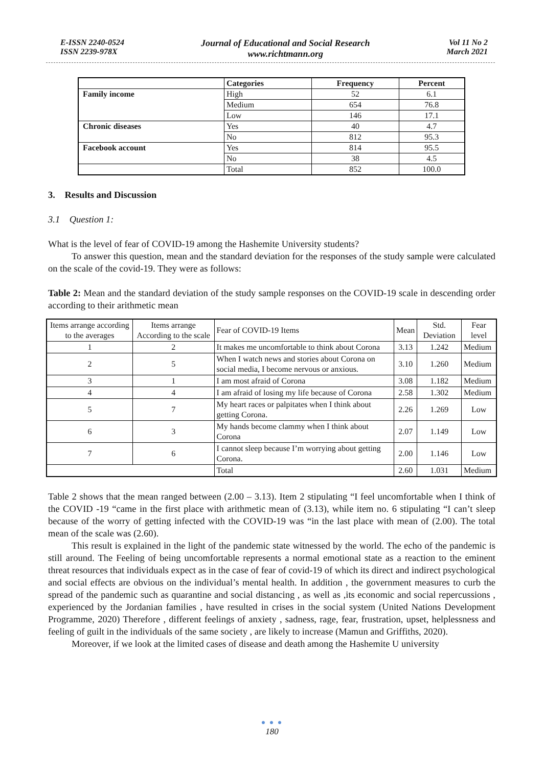E-ISSN 2240-0524
ISSN 2239-978X
Journal of Educational and Social Research
www.richtmann.org
Vol 11 No 2
March 2021
| | Categories | Frequency | Percent |
| --- | --- | --- | --- |
| Family income | High | 52 | 6.1 |
| | Medium | 654 | 76.8 |
| | Low | 146 | 17.1 |
| Chronic diseases | Yes | 40 | 4.7 |
| | No | 812 | 95.3 |
| Facebook account | Yes | 814 | 95.5 |
| | No | 38 | 4.5 |
| | Total | 852 | 100.0 |
3. Results and Discussion
3.1 Question 1:
What is the level of fear of COVID-19 among the Hashemite University students?
To answer this question, mean and the standard deviation for the responses of the study sample were calculated on the scale of the covid-19. They were as follows:
Table 2: Mean and the standard deviation of the study sample responses on the COVID-19 scale in descending order according to their arithmetic mean
| Items arrange according to the averages | Items arrange According to the scale | Fear of COVID-19 Items | Mean | Std. Deviation | Fear level |
| 1 | 2 | It makes me uncomfortable to think about Corona | 3.13 | 1.242 | Medium |
| 2 | 5 | When I watch news and stories about Corona on social media, I become nervous or anxious. | 3.10 | 1.260 | Medium |
| 3 | 1 | I am most afraid of Corona | 3.08 | 1.182 | Medium |
| 4 | 4 | I am afraid of losing my life because of Corona | 2.58 | 1.302 | Medium |
| 5 | 7 | My heart races or palpitates when I think about getting Corona. | 2.26 | 1.269 | Low |
| 6 | 3 | My hands become clammy when I think about Corona | 2.07 | 1.149 | Low |
| 7 | 6 | I cannot sleep because I’m worrying about getting Corona. | 2.00 | 1.146 | Low |
| | | Total | 2.60 | 1.031 | Medium |
Table 2 shows that the mean ranged between (2.00 – 3.13). Item 2 stipulating “I feel uncomfortable when I think of the COVID -19 “came in the first place with arithmetic mean of (3.13), while item no. 6 stipulating “I can’t sleep because of the worry of getting infected with the COVID-19 was “in the last place with mean of (2.00). The total mean of the scale was (2.60).
This result is explained in the light of the pandemic state witnessed by the world. The echo of the pandemic is still around. The Feeling of being uncomfortable represents a normal emotional state as a reaction to the eminent threat resources that individuals expect as in the case of fear of covid-19 of which its direct and indirect psychological and social effects are obvious on the individual’s mental health. In addition , the government measures to curb the spread of the pandemic such as quarantine and social distancing , as well as ,its economic and social repercussions , experienced by the Jordanian families , have resulted in crises in the social system (United Nations Development Programme, 2020) Therefore , different feelings of anxiety , sadness, rage, fear, frustration, upset, helplessness and feeling of guilt in the individuals of the same society , are likely to increase (Mamun and Griffiths, 2020).
Moreover, if we look at the limited cases of disease and death among the Hashemite U university
● ● ●
180